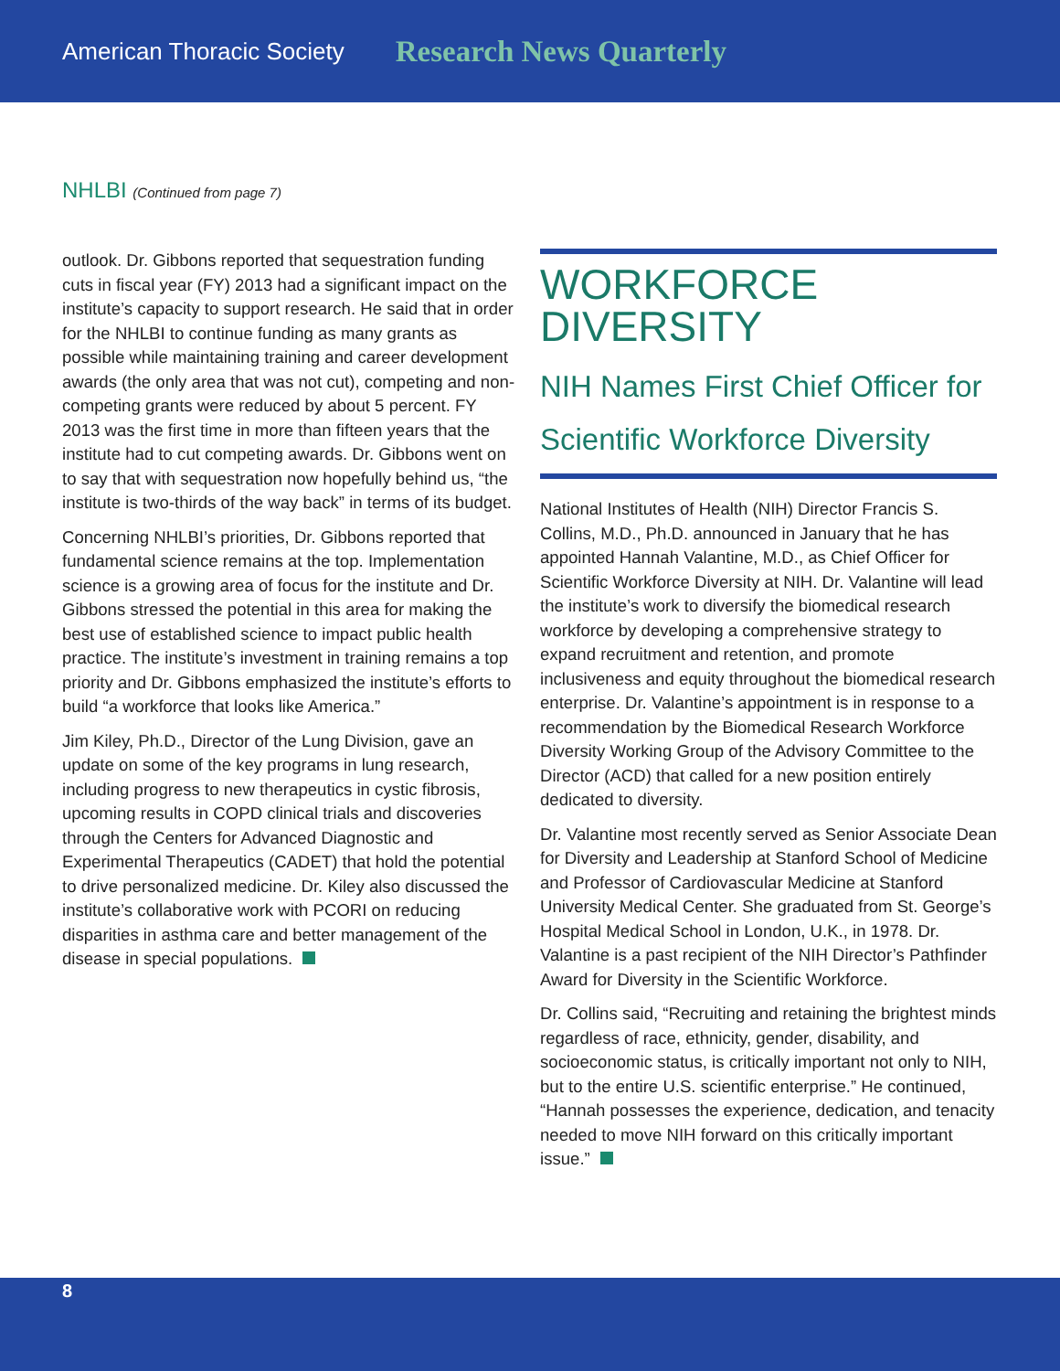American Thoracic Society Research News Quarterly
NHLBI (Continued from page 7)
outlook. Dr. Gibbons reported that sequestration funding cuts in fiscal year (FY) 2013 had a significant impact on the institute’s capacity to support research. He said that in order for the NHLBI to continue funding as many grants as possible while maintaining training and career development awards (the only area that was not cut), competing and non-competing grants were reduced by about 5 percent. FY 2013 was the first time in more than fifteen years that the institute had to cut competing awards. Dr. Gibbons went on to say that with sequestration now hopefully behind us, “the institute is two-thirds of the way back” in terms of its budget.
Concerning NHLBI’s priorities, Dr. Gibbons reported that fundamental science remains at the top. Implementation science is a growing area of focus for the institute and Dr. Gibbons stressed the potential in this area for making the best use of established science to impact public health practice. The institute’s investment in training remains a top priority and Dr. Gibbons emphasized the institute’s efforts to build “a workforce that looks like America.”
Jim Kiley, Ph.D., Director of the Lung Division, gave an update on some of the key programs in lung research, including progress to new therapeutics in cystic fibrosis, upcoming results in COPD clinical trials and discoveries through the Centers for Advanced Diagnostic and Experimental Therapeutics (CADET) that hold the potential to drive personalized medicine. Dr. Kiley also discussed the institute’s collaborative work with PCORI on reducing disparities in asthma care and better management of the disease in special populations.
WORKFORCE
DIVERSITY
NIH Names First Chief Officer for Scientific Workforce Diversity
National Institutes of Health (NIH) Director Francis S. Collins, M.D., Ph.D. announced in January that he has appointed Hannah Valantine, M.D., as Chief Officer for Scientific Workforce Diversity at NIH. Dr. Valantine will lead the institute’s work to diversify the biomedical research workforce by developing a comprehensive strategy to expand recruitment and retention, and promote inclusiveness and equity throughout the biomedical research enterprise. Dr. Valantine’s appointment is in response to a recommendation by the Biomedical Research Workforce Diversity Working Group of the Advisory Committee to the Director (ACD) that called for a new position entirely dedicated to diversity.
Dr. Valantine most recently served as Senior Associate Dean for Diversity and Leadership at Stanford School of Medicine and Professor of Cardiovascular Medicine at Stanford University Medical Center. She graduated from St. George’s Hospital Medical School in London, U.K., in 1978. Dr. Valantine is a past recipient of the NIH Director’s Pathfinder Award for Diversity in the Scientific Workforce.
Dr. Collins said, “Recruiting and retaining the brightest minds regardless of race, ethnicity, gender, disability, and socioeconomic status, is critically important not only to NIH, but to the entire U.S. scientific enterprise.” He continued, “Hannah possesses the experience, dedication, and tenacity needed to move NIH forward on this critically important issue.”
8